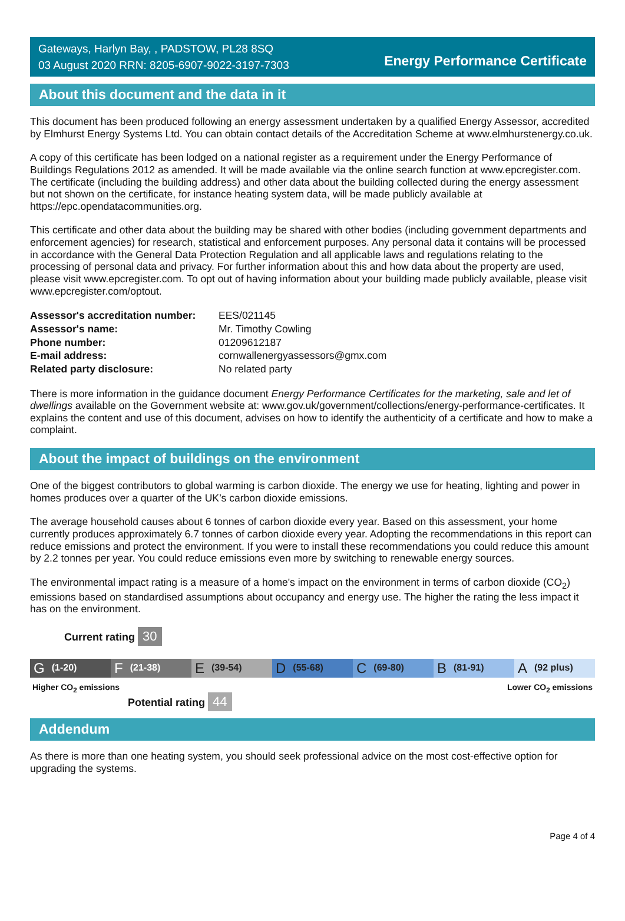Gateways, Harlyn Bay, , PADSTOW, PL28 8SQ
03 August 2020 RRN: 8205-6907-9022-3197-7303
Energy Performance Certificate
About this document and the data in it
This document has been produced following an energy assessment undertaken by a qualified Energy Assessor, accredited by Elmhurst Energy Systems Ltd. You can obtain contact details of the Accreditation Scheme at www.elmhurstenergy.co.uk.
A copy of this certificate has been lodged on a national register as a requirement under the Energy Performance of Buildings Regulations 2012 as amended. It will be made available via the online search function at www.epcregister.com. The certificate (including the building address) and other data about the building collected during the energy assessment but not shown on the certificate, for instance heating system data, will be made publicly available at https://epc.opendatacommunities.org.
This certificate and other data about the building may be shared with other bodies (including government departments and enforcement agencies) for research, statistical and enforcement purposes. Any personal data it contains will be processed in accordance with the General Data Protection Regulation and all applicable laws and regulations relating to the processing of personal data and privacy. For further information about this and how data about the property are used, please visit www.epcregister.com. To opt out of having information about your building made publicly available, please visit www.epcregister.com/optout.
| Assessor's accreditation number: | EES/021145 |
| Assessor's name: | Mr. Timothy Cowling |
| Phone number: | 01209612187 |
| E-mail address: | cornwallenergyassessors@gmx.com |
| Related party disclosure: | No related party |
There is more information in the guidance document Energy Performance Certificates for the marketing, sale and let of dwellings available on the Government website at: www.gov.uk/government/collections/energy-performance-certificates. It explains the content and use of this document, advises on how to identify the authenticity of a certificate and how to make a complaint.
About the impact of buildings on the environment
One of the biggest contributors to global warming is carbon dioxide. The energy we use for heating, lighting and power in homes produces over a quarter of the UK’s carbon dioxide emissions.
The average household causes about 6 tonnes of carbon dioxide every year. Based on this assessment, your home currently produces approximately 6.7 tonnes of carbon dioxide every year. Adopting the recommendations in this report can reduce emissions and protect the environment. If you were to install these recommendations you could reduce this amount by 2.2 tonnes per year. You could reduce emissions even more by switching to renewable energy sources.
The environmental impact rating is a measure of a home's impact on the environment in terms of carbon dioxide (CO<sub>2</sub>) emissions based on standardised assumptions about occupancy and energy use. The higher the rating the less impact it has on the environment.
Current rating 30
G (1-20)
F (21-38)
E (39-54)
D (55-68)
C (69-80)
B (81-91)
A (92 plus)
Higher CO<sub>2</sub> emissions Lower CO<sub>2</sub> emissions
Potential rating 44
Addendum
As there is more than one heating system, you should seek professional advice on the most cost-effective option for upgrading the systems.
Page 4 of 4